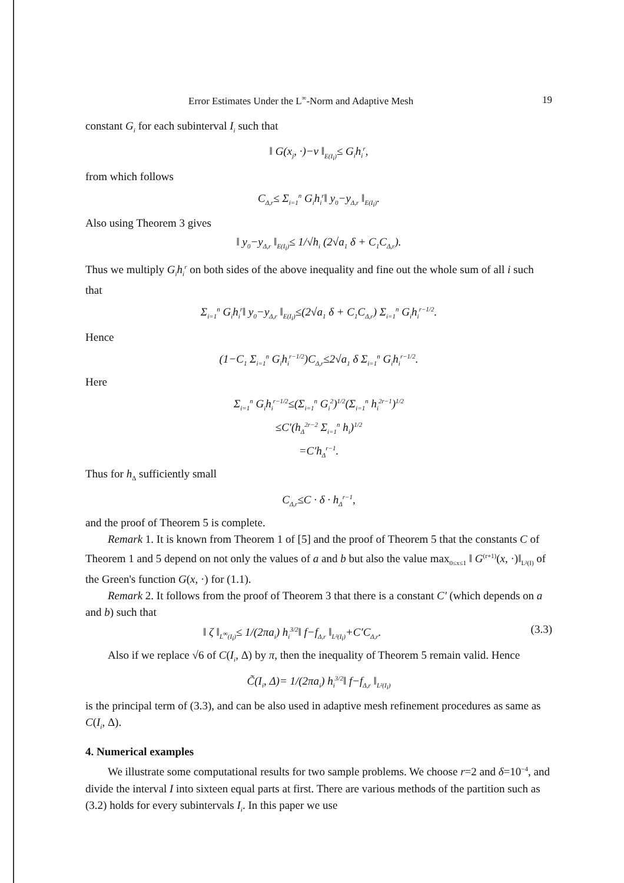Error Estimates Under the L<sup>∞</sup>-Norm and Adaptive Mesh 19
constant G<sub>i</sub> for each subinterval I<sub>i</sub> such that
‖ G(x<sub>j</sub>, ·)−v ‖<sub>E(I<sub>i</sub>)</sub>≤ G<sub>i</sub>h<sub>i</sub><sup>r</sup>,
from which follows
C<sub>Δ,r</sub>≤ Σ<sub>i=1</sub><sup>n</sup> G<sub>i</sub>h<sub>i</sub><sup>r</sup>‖ y<sub>0</sub>−y<sub>Δ,r</sub> ‖<sub>E(I<sub>i</sub>)</sub>.
Also using Theorem 3 gives
‖ y<sub>0</sub>−y<sub>Δ,r</sub> ‖<sub>E(I<sub>i</sub>)</sub>≤ 1/√h<sub>i</sub> (2√a<sub>1</sub> δ + C<sub>1</sub>C<sub>Δ,r</sub>).
Thus we multiply G<sub>i</sub>h<sub>i</sub><sup>r</sup> on both sides of the above inequality and fine out the whole sum of all i such that
Σ<sub>i=1</sub><sup>n</sup> G<sub>i</sub>h<sub>i</sub><sup>r</sup>‖ y<sub>0</sub>−y<sub>Δ,r</sub> ‖<sub>E(I<sub>i</sub>)</sub>≤(2√a<sub>1</sub> δ + C<sub>1</sub>C<sub>Δ,r</sub>) Σ<sub>i=1</sub><sup>n</sup> G<sub>i</sub>h<sub>i</sub><sup>r−1/2</sup>.
Hence
(1−C<sub>1</sub> Σ<sub>i=1</sub><sup>n</sup> G<sub>i</sub>h<sub>i</sub><sup>r−1/2</sup>)C<sub>Δ,r</sub>≤2√a<sub>1</sub> δ Σ<sub>i=1</sub><sup>n</sup> G<sub>i</sub>h<sub>i</sub><sup>r−1/2</sup>.
Here
Σ<sub>i=1</sub><sup>n</sup> G<sub>i</sub>h<sub>i</sub><sup>r−1/2</sup>≤(Σ<sub>i=1</sub><sup>n</sup> G<sub>i</sub><sup>2</sup>)<sup>1/2</sup>(Σ<sub>i=1</sub><sup>n</sup> h<sub>i</sub><sup>2r−1</sup>)<sup>1/2</sup>
≤C′(h<sub>Δ</sub><sup>2r−2</sup> Σ<sub>i=1</sub><sup>n</sup> h<sub>i</sub>)<sup>1/2</sup>
=C′h<sub>Δ</sub><sup>r−1</sup>.
Thus for h<sub>Δ</sub> sufficiently small
C<sub>Δ,r</sub>≤C · δ · h<sub>Δ</sub><sup>r−1</sup>,
and the proof of Theorem 5 is complete.
Remark 1. It is known from Theorem 1 of [5] and the proof of Theorem 5 that the constants C of Theorem 1 and 5 depend on not only the values of a and b but also the value max<sub>0≤x≤1</sub> ‖ G<sup>(r+1)</sup>(x, ·)‖<sub>L²(I)</sub> of the Green's function G(x, ·) for (1.1).
Remark 2. It follows from the proof of Theorem 3 that there is a constant C′ (which depends on a and b) such that
‖ ζ ‖<sub>L<sup>∞</sup>(I<sub>i</sub>)</sub>≤ 1/(2πa<sub>i</sub>) h<sub>i</sub><sup>3/2</sup>‖ f−f<sub>Δ,r</sub> ‖<sub>L²(I<sub>i</sub>)</sub>+C′C<sub>Δ,r</sub>. (3.3)
Also if we replace √6 of C(I<sub>i</sub>, Δ) by π, then the inequality of Theorem 5 remain valid. Hence
C̃(I<sub>i</sub>, Δ)= 1/(2πa<sub>i</sub>) h<sub>i</sub><sup>3/2</sup>‖ f−f<sub>Δ,r</sub> ‖<sub>L²(I<sub>i</sub>)</sub>
is the principal term of (3.3), and can be also used in adaptive mesh refinement procedures as same as C(I<sub>i</sub>, Δ).
4. Numerical examples
We illustrate some computational results for two sample problems. We choose r=2 and δ=10<sup>−4</sup>, and divide the interval I into sixteen equal parts at first. There are various methods of the partition such as (3.2) holds for every subintervals I<sub>i</sub>. In this paper we use